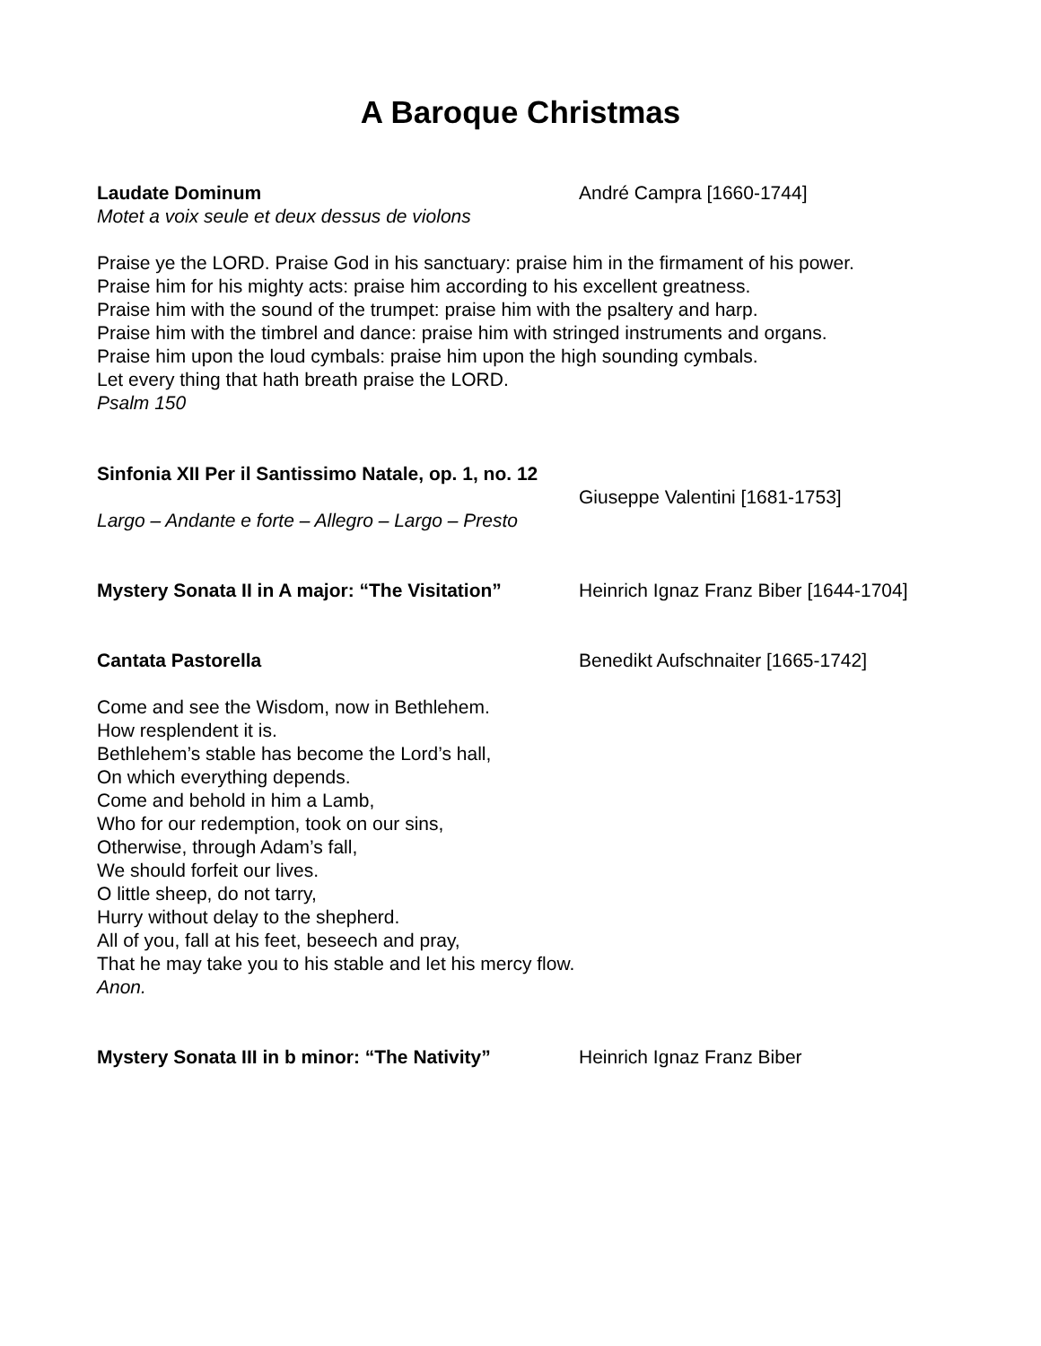A Baroque Christmas
Laudate Dominum André Campra [1660-1744]
Motet a voix seule et deux dessus de violons
Praise ye the LORD. Praise God in his sanctuary: praise him in the firmament of his power.
Praise him for his mighty acts: praise him according to his excellent greatness.
Praise him with the sound of the trumpet: praise him with the psaltery and harp.
Praise him with the timbrel and dance: praise him with stringed instruments and organs.
Praise him upon the loud cymbals: praise him upon the high sounding cymbals.
Let every thing that hath breath praise the LORD.
Psalm 150
Sinfonia XII Per il Santissimo Natale, op. 1, no. 12
Giuseppe Valentini [1681-1753]
Largo – Andante e forte – Allegro – Largo – Presto
Mystery Sonata II in A major: “The Visitation”
Heinrich Ignaz Franz Biber [1644-1704]
Cantata Pastorella Benedikt Aufschnaiter [1665-1742]
Come and see the Wisdom, now in Bethlehem.
How resplendent it is.
Bethlehem’s stable has become the Lord’s hall,
On which everything depends.
Come and behold in him a Lamb,
Who for our redemption, took on our sins,
Otherwise, through Adam’s fall,
We should forfeit our lives.
O little sheep, do not tarry,
Hurry without delay to the shepherd.
All of you, fall at his feet, beseech and pray,
That he may take you to his stable and let his mercy flow.
Anon.
Mystery Sonata III in b minor: “The Nativity”
Heinrich Ignaz Franz Biber